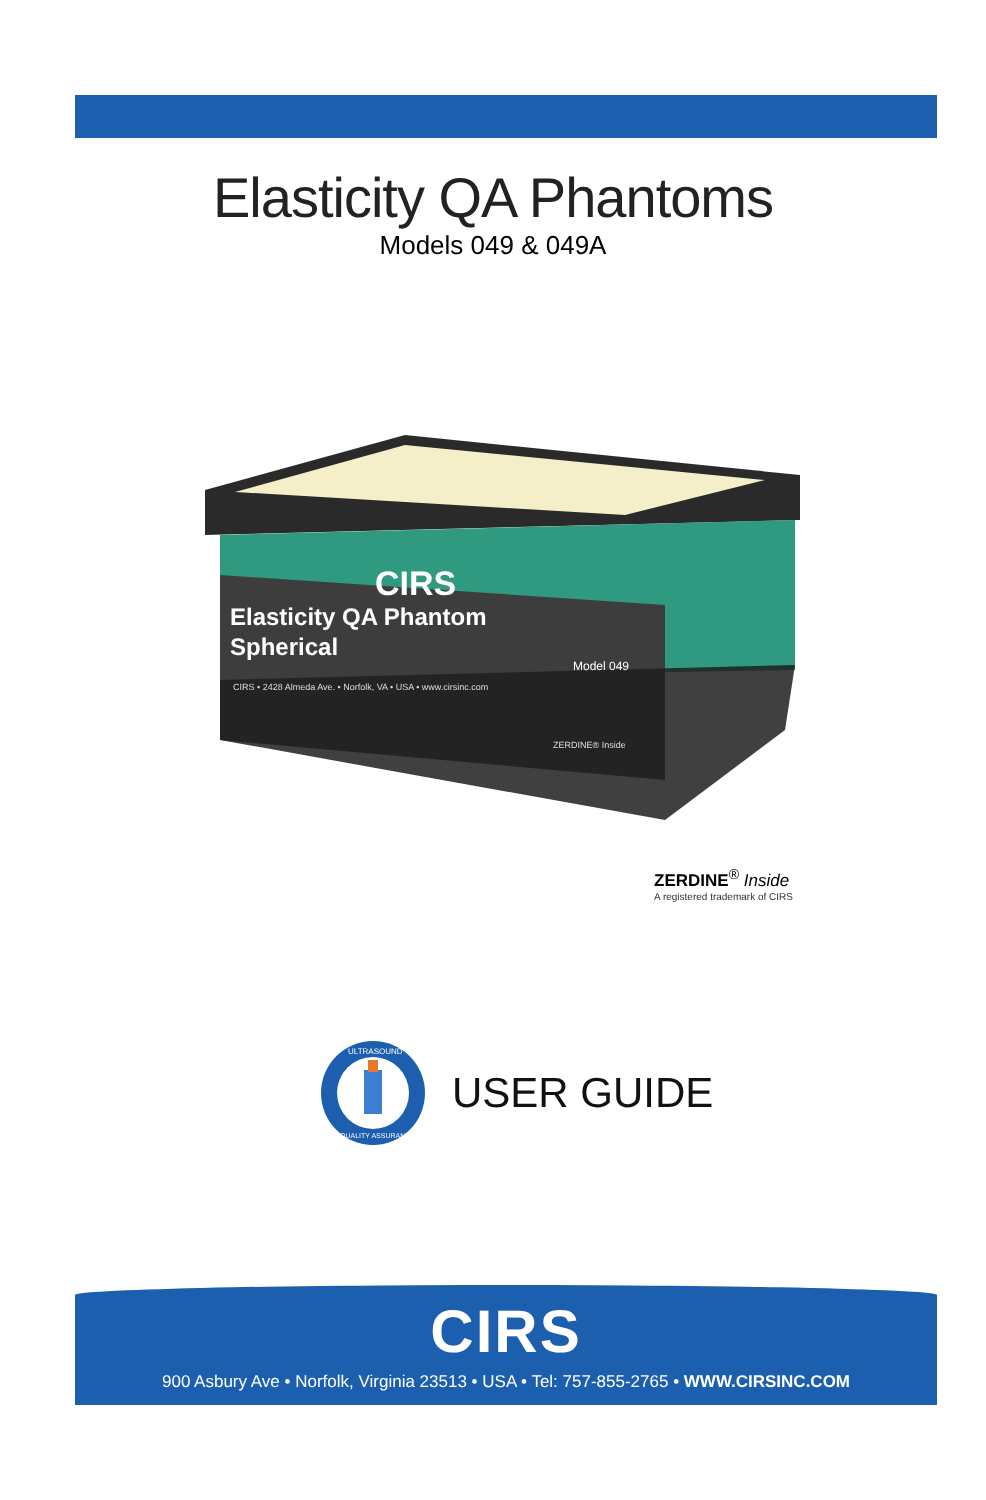Elasticity QA Phantoms
Models 049 & 049A
CIRS
Elasticity QA Phantom
Spherical
Model 049
CIRS • 2428 Almeda Ave. • Norfolk, VA • USA • www.cirsinc.com
ZERDINE® Inside
ZERDINE<sup>®</sup> Inside
A registered trademark of CIRS
ULTRASOUND
QUALITY ASSURANCE
USER GUIDE
CIRS
900 Asbury Ave • Norfolk, Virginia 23513 • USA • Tel: 757-855-2765 • WWW.CIRSINC.COM